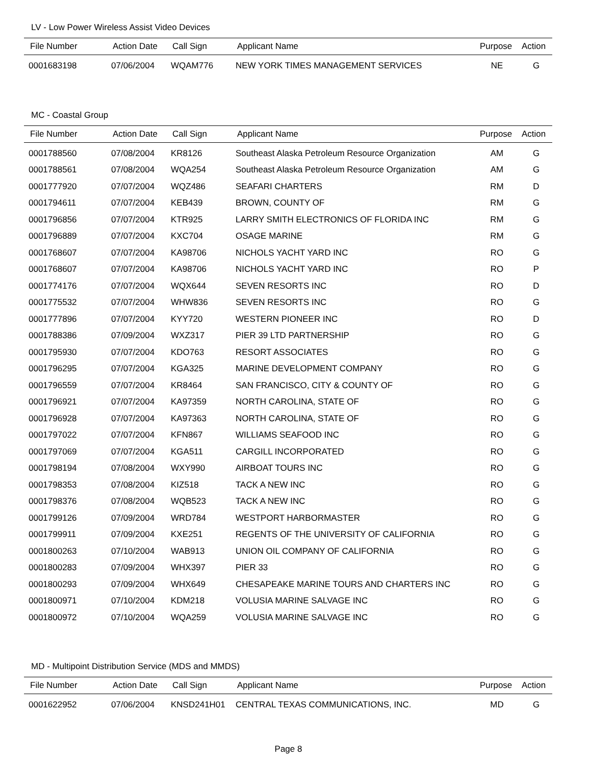LV - Low Power Wireless Assist Video Devices
| File Number | Action Date | Call Sign | Applicant Name | Purpose | Action |
| --- | --- | --- | --- | --- | --- |
| 0001683198 | 07/06/2004 | WQAM776 | NEW YORK TIMES MANAGEMENT SERVICES | NE | G |
MC - Coastal Group
| File Number | Action Date | Call Sign | Applicant Name | Purpose | Action |
| --- | --- | --- | --- | --- | --- |
| 0001788560 | 07/08/2004 | KR8126 | Southeast Alaska Petroleum Resource Organization | AM | G |
| 0001788561 | 07/08/2004 | WQA254 | Southeast Alaska Petroleum Resource Organization | AM | G |
| 0001777920 | 07/07/2004 | WQZ486 | SEAFARI CHARTERS | RM | D |
| 0001794611 | 07/07/2004 | KEB439 | BROWN, COUNTY OF | RM | G |
| 0001796856 | 07/07/2004 | KTR925 | LARRY SMITH ELECTRONICS OF FLORIDA INC | RM | G |
| 0001796889 | 07/07/2004 | KXC704 | OSAGE MARINE | RM | G |
| 0001768607 | 07/07/2004 | KA98706 | NICHOLS YACHT YARD INC | RO | G |
| 0001768607 | 07/07/2004 | KA98706 | NICHOLS YACHT YARD INC | RO | P |
| 0001774176 | 07/07/2004 | WQX644 | SEVEN RESORTS INC | RO | D |
| 0001775532 | 07/07/2004 | WHW836 | SEVEN RESORTS INC | RO | G |
| 0001777896 | 07/07/2004 | KYY720 | WESTERN PIONEER INC | RO | D |
| 0001788386 | 07/09/2004 | WXZ317 | PIER 39 LTD PARTNERSHIP | RO | G |
| 0001795930 | 07/07/2004 | KDO763 | RESORT ASSOCIATES | RO | G |
| 0001796295 | 07/07/2004 | KGA325 | MARINE DEVELOPMENT COMPANY | RO | G |
| 0001796559 | 07/07/2004 | KR8464 | SAN FRANCISCO, CITY & COUNTY OF | RO | G |
| 0001796921 | 07/07/2004 | KA97359 | NORTH CAROLINA, STATE OF | RO | G |
| 0001796928 | 07/07/2004 | KA97363 | NORTH CAROLINA, STATE OF | RO | G |
| 0001797022 | 07/07/2004 | KFN867 | WILLIAMS SEAFOOD INC | RO | G |
| 0001797069 | 07/07/2004 | KGA511 | CARGILL INCORPORATED | RO | G |
| 0001798194 | 07/08/2004 | WXY990 | AIRBOAT TOURS INC | RO | G |
| 0001798353 | 07/08/2004 | KIZ518 | TACK A NEW INC | RO | G |
| 0001798376 | 07/08/2004 | WQB523 | TACK A NEW INC | RO | G |
| 0001799126 | 07/09/2004 | WRD784 | WESTPORT HARBORMASTER | RO | G |
| 0001799911 | 07/09/2004 | KXE251 | REGENTS OF THE UNIVERSITY OF CALIFORNIA | RO | G |
| 0001800263 | 07/10/2004 | WAB913 | UNION OIL COMPANY OF CALIFORNIA | RO | G |
| 0001800283 | 07/09/2004 | WHX397 | PIER 33 | RO | G |
| 0001800293 | 07/09/2004 | WHX649 | CHESAPEAKE MARINE TOURS AND CHARTERS INC | RO | G |
| 0001800971 | 07/10/2004 | KDM218 | VOLUSIA MARINE SALVAGE INC | RO | G |
| 0001800972 | 07/10/2004 | WQA259 | VOLUSIA MARINE SALVAGE INC | RO | G |
MD - Multipoint Distribution Service (MDS and MMDS)
| File Number | Action Date | Call Sign | Applicant Name | Purpose | Action |
| --- | --- | --- | --- | --- | --- |
| 0001622952 | 07/06/2004 | KNSD241H01 | CENTRAL TEXAS COMMUNICATIONS, INC. | MD | G |
Page 8